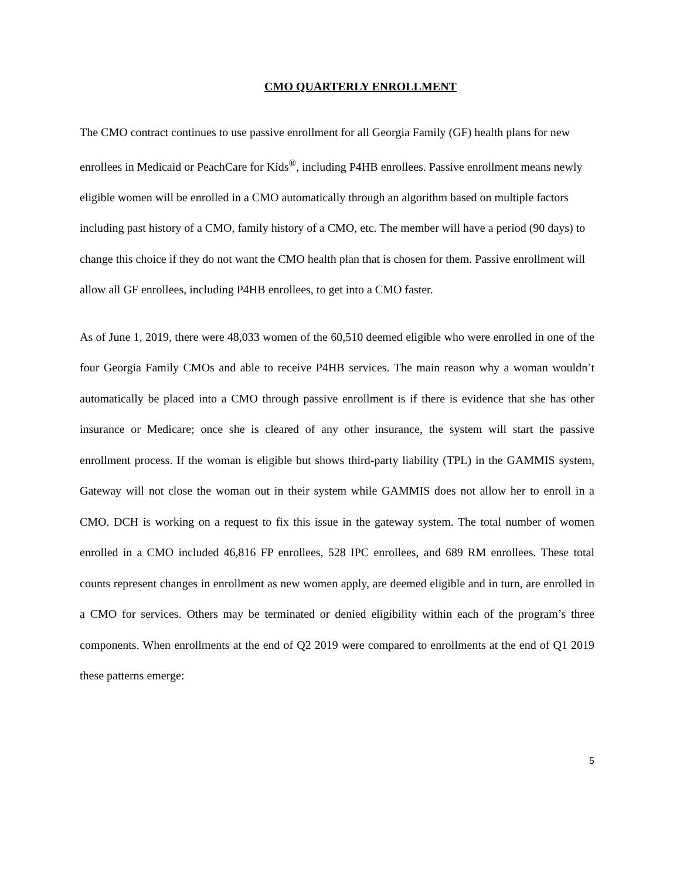CMO QUARTERLY ENROLLMENT
The CMO contract continues to use passive enrollment for all Georgia Family (GF) health plans for new enrollees in Medicaid or PeachCare for Kids<sup>®</sup>, including P4HB enrollees. Passive enrollment means newly eligible women will be enrolled in a CMO automatically through an algorithm based on multiple factors including past history of a CMO, family history of a CMO, etc. The member will have a period (90 days) to change this choice if they do not want the CMO health plan that is chosen for them. Passive enrollment will allow all GF enrollees, including P4HB enrollees, to get into a CMO faster.
As of June 1, 2019, there were 48,033 women of the 60,510 deemed eligible who were enrolled in one of the four Georgia Family CMOs and able to receive P4HB services. The main reason why a woman wouldn’t automatically be placed into a CMO through passive enrollment is if there is evidence that she has other insurance or Medicare; once she is cleared of any other insurance, the system will start the passive enrollment process. If the woman is eligible but shows third-party liability (TPL) in the GAMMIS system, Gateway will not close the woman out in their system while GAMMIS does not allow her to enroll in a CMO. DCH is working on a request to fix this issue in the gateway system. The total number of women enrolled in a CMO included 46,816 FP enrollees, 528 IPC enrollees, and 689 RM enrollees. These total counts represent changes in enrollment as new women apply, are deemed eligible and in turn, are enrolled in a CMO for services. Others may be terminated or denied eligibility within each of the program’s three components. When enrollments at the end of Q2 2019 were compared to enrollments at the end of Q1 2019 these patterns emerge:
5